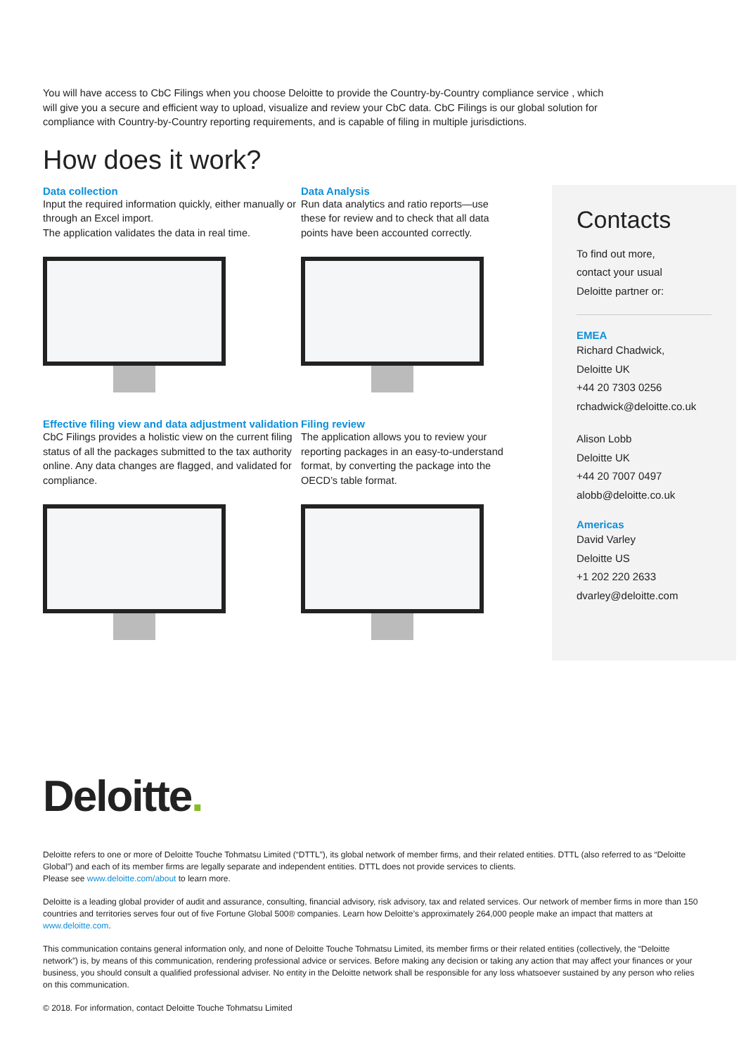You will have access to CbC Filings when you choose Deloitte to provide the Country-by-Country compliance service , which will give you a secure and efficient way to upload, visualize and review your CbC data. CbC Filings is our global solution for compliance with Country-by-Country reporting requirements, and is capable of filing in multiple jurisdictions.
How does it work?
Data collection
Input the required information quickly, either manually or through an Excel import.
The application validates the data in real time.
Data Analysis
Run data analytics and ratio reports—use these for review and to check that all data points have been accounted correctly.
Effective filing view and data adjustment validation
CbC Filings provides a holistic view on the current filing status of all the packages submitted to the tax authority online. Any data changes are flagged, and validated for compliance.
Filing review
The application allows you to review your reporting packages in an easy-to-understand format, by converting the package into the OECD’s table format.
Contacts
To find out more,
contact your usual
Deloitte partner or:
EMEA
Richard Chadwick,
Deloitte UK
+44 20 7303 0256
rchadwick@deloitte.co.uk
Alison Lobb
Deloitte UK
+44 20 7007 0497
alobb@deloitte.co.uk
Americas
David Varley
Deloitte US
+1 202 220 2633
dvarley@deloitte.com
Deloitte.
Deloitte refers to one or more of Deloitte Touche Tohmatsu Limited (“DTTL”), its global network of member firms, and their related entities. DTTL (also referred to as “Deloitte Global”) and each of its member firms are legally separate and independent entities. DTTL does not provide services to clients.
Please see www.deloitte.com/about to learn more.
Deloitte is a leading global provider of audit and assurance, consulting, financial advisory, risk advisory, tax and related services. Our network of member firms in more than 150 countries and territories serves four out of five Fortune Global 500® companies. Learn how Deloitte’s approximately 264,000 people make an impact that matters at www.deloitte.com.
This communication contains general information only, and none of Deloitte Touche Tohmatsu Limited, its member firms or their related entities (collectively, the “Deloitte network”) is, by means of this communication, rendering professional advice or services. Before making any decision or taking any action that may affect your finances or your business, you should consult a qualified professional adviser. No entity in the Deloitte network shall be responsible for any loss whatsoever sustained by any person who relies on this communication.
© 2018. For information, contact Deloitte Touche Tohmatsu Limited